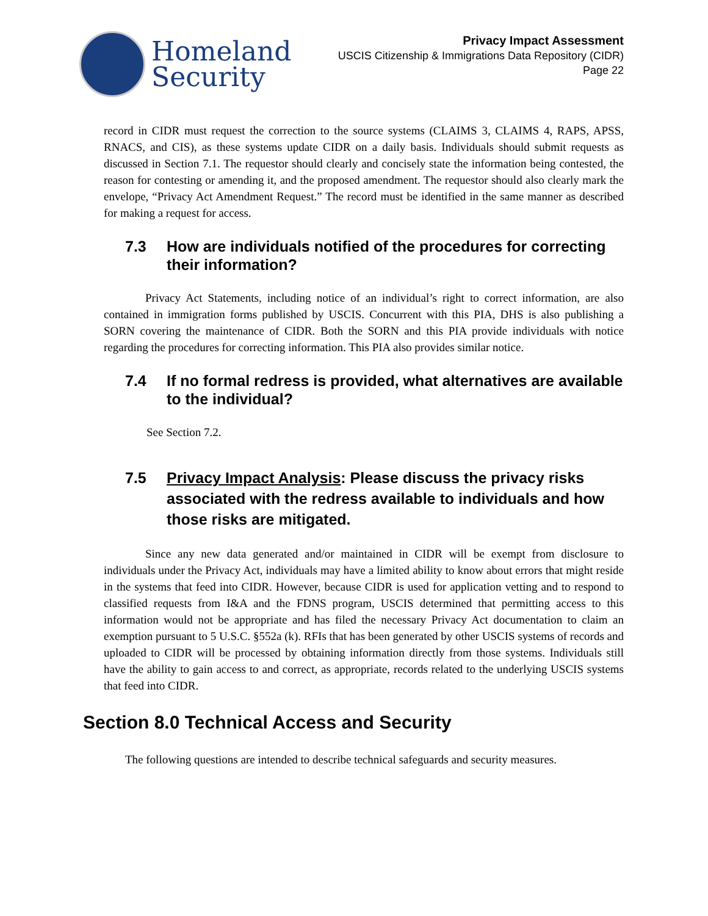Homeland
Security
Privacy Impact Assessment
USCIS Citizenship & Immigrations Data Repository (CIDR)
Page 22
record in CIDR must request the correction to the source systems (CLAIMS 3, CLAIMS 4, RAPS, APSS, RNACS, and CIS), as these systems update CIDR on a daily basis. Individuals should submit requests as discussed in Section 7.1. The requestor should clearly and concisely state the information being contested, the reason for contesting or amending it, and the proposed amendment. The requestor should also clearly mark the envelope, “Privacy Act Amendment Request.” The record must be identified in the same manner as described for making a request for access.
7.3 How are individuals notified of the procedures for correcting their information?
Privacy Act Statements, including notice of an individual’s right to correct information, are also contained in immigration forms published by USCIS. Concurrent with this PIA, DHS is also publishing a SORN covering the maintenance of CIDR. Both the SORN and this PIA provide individuals with notice regarding the procedures for correcting information. This PIA also provides similar notice.
7.4 If no formal redress is provided, what alternatives are available to the individual?
See Section 7.2.
7.5 Privacy Impact Analysis: Please discuss the privacy risks associated with the redress available to individuals and how those risks are mitigated.
Since any new data generated and/or maintained in CIDR will be exempt from disclosure to individuals under the Privacy Act, individuals may have a limited ability to know about errors that might reside in the systems that feed into CIDR. However, because CIDR is used for application vetting and to respond to classified requests from I&A and the FDNS program, USCIS determined that permitting access to this information would not be appropriate and has filed the necessary Privacy Act documentation to claim an exemption pursuant to 5 U.S.C. §552a (k). RFIs that has been generated by other USCIS systems of records and uploaded to CIDR will be processed by obtaining information directly from those systems. Individuals still have the ability to gain access to and correct, as appropriate, records related to the underlying USCIS systems that feed into CIDR.
Section 8.0 Technical Access and Security
The following questions are intended to describe technical safeguards and security measures.